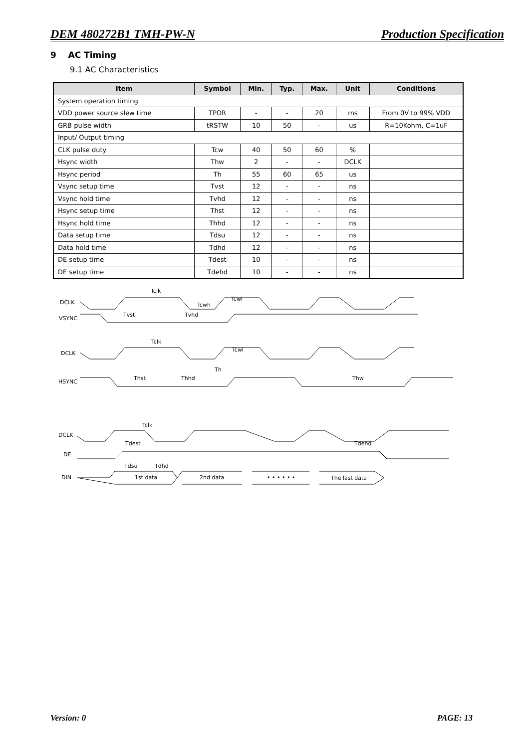DEM 480272B1 TMH-PW-N Production Specification
9 AC Timing
9.1 AC Characteristics
| Item | Symbol | Min. | Typ. | Max. | Unit | Conditions |
| --- | --- | --- | --- | --- | --- | --- |
| System operation timing | | | | | | |
| VDD power source slew time | TPOR | - | - | 20 | ms | From 0V to 99% VDD |
| GRB pulse width | tRSTW | 10 | 50 | - | us | R=10Kohm, C=1uF |
| Input/ Output timing | | | | | | |
| CLK pulse duty | Tcw | 40 | 50 | 60 | % | |
| Hsync width | Thw | 2 | - | - | DCLK | |
| Hsync period | Th | 55 | 60 | 65 | us | |
| Vsync setup time | Tvst | 12 | - | - | ns | |
| Vsync hold time | Tvhd | 12 | - | - | ns | |
| Hsync setup time | Thst | 12 | - | - | ns | |
| Hsync hold time | Thhd | 12 | - | - | ns | |
| Data setup time | Tdsu | 12 | - | - | ns | |
| Data hold time | Tdhd | 12 | - | - | ns | |
| DE setup time | Tdest | 10 | - | - | ns | |
| DE setup time | Tdehd | 10 | - | - | ns | |
DCLK
VSYNC
Tclk
Tvst
Tvhd
Tcwl
Tcwh
DCLK
HSYNC
Tclk
Th
Thst
Thhd
Thw
Tcwl
DCLK
DE
DIN
Tclk
Tdest
Tdehd
Tdsu
Tdhd
1st data
2nd data
• • • • • •
The last data
Version: 0 PAGE: 13